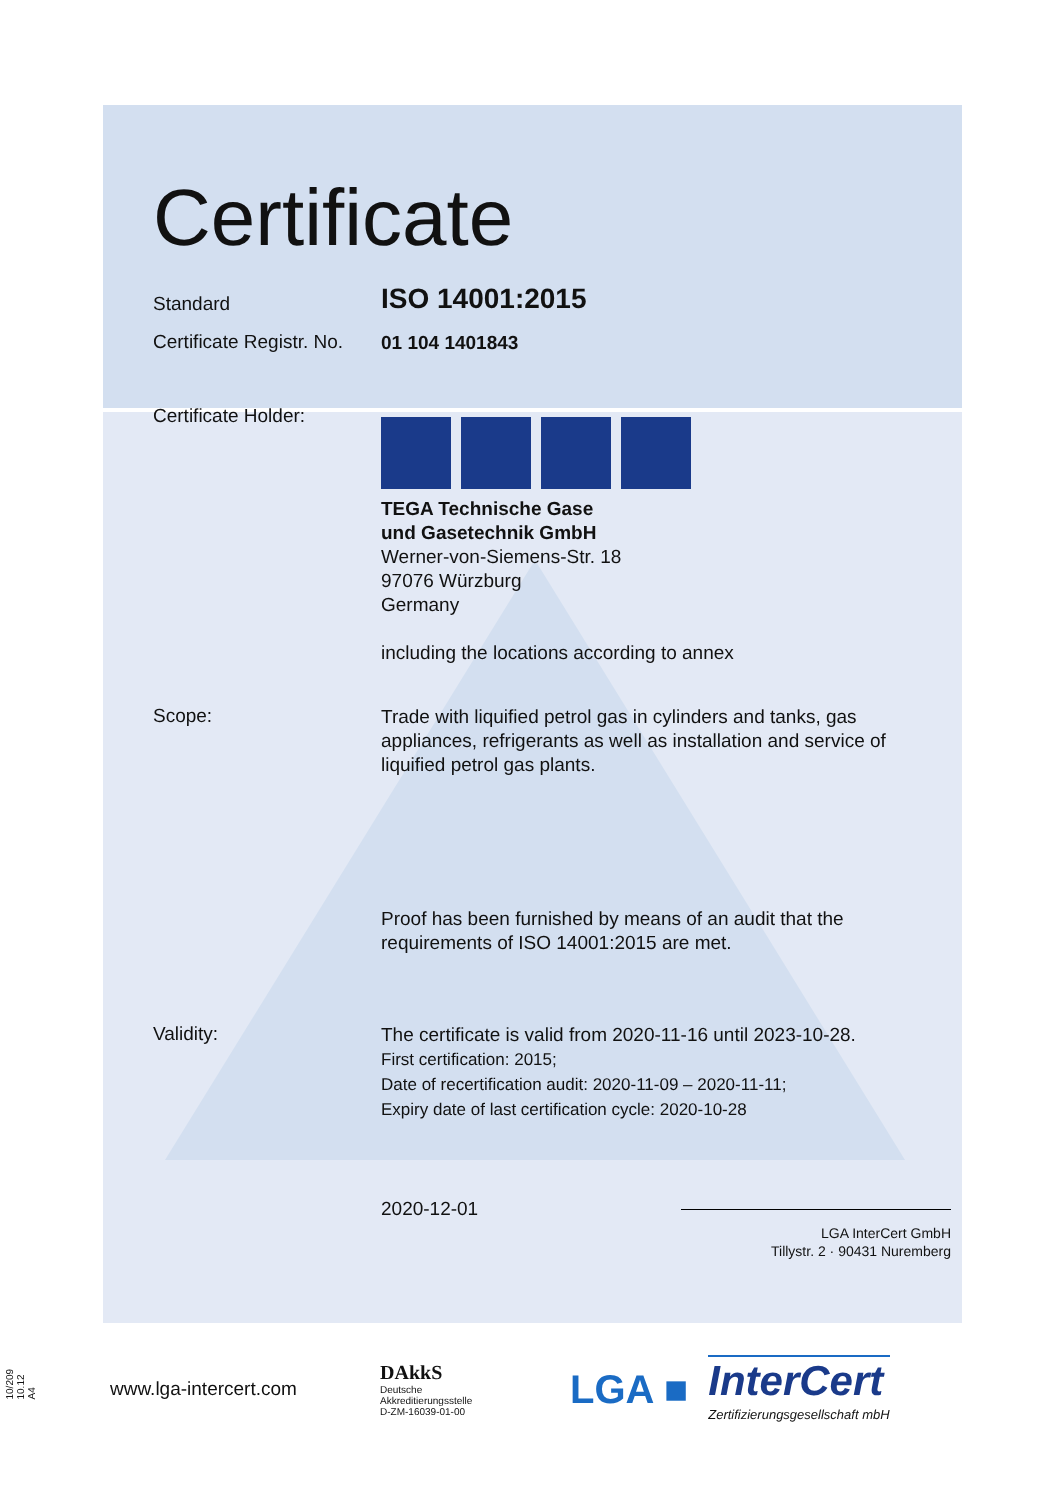Certificate
Standard
ISO 14001:2015
Certificate Registr. No.
01 104 1401843
Certificate Holder:
TEGA Technische Gase
und Gasetechnik GmbH
Werner-von-Siemens-Str. 18
97076 Würzburg
Germany
including the locations according to annex
Scope:
Trade with liquified petrol gas in cylinders and tanks, gas appliances, refrigerants as well as installation and service of liquified petrol gas plants.
Proof has been furnished by means of an audit that the requirements of ISO 14001:2015 are met.
Validity:
The certificate is valid from 2020-11-16 until 2023-10-28.
First certification: 2015;
Date of recertification audit: 2020-11-09 – 2020-11-11;
Expiry date of last certification cycle: 2020-10-28
2020-12-01
LGA InterCert GmbH
Tillystr. 2 · 90431 Nuremberg
10/209 10.12 A4
www.lga-intercert.com
DAkkS
Deutsche
Akkreditierungsstelle
D-ZM-16039-01-00
LGA ■
InterCert
Zertifizierungsgesellschaft mbH